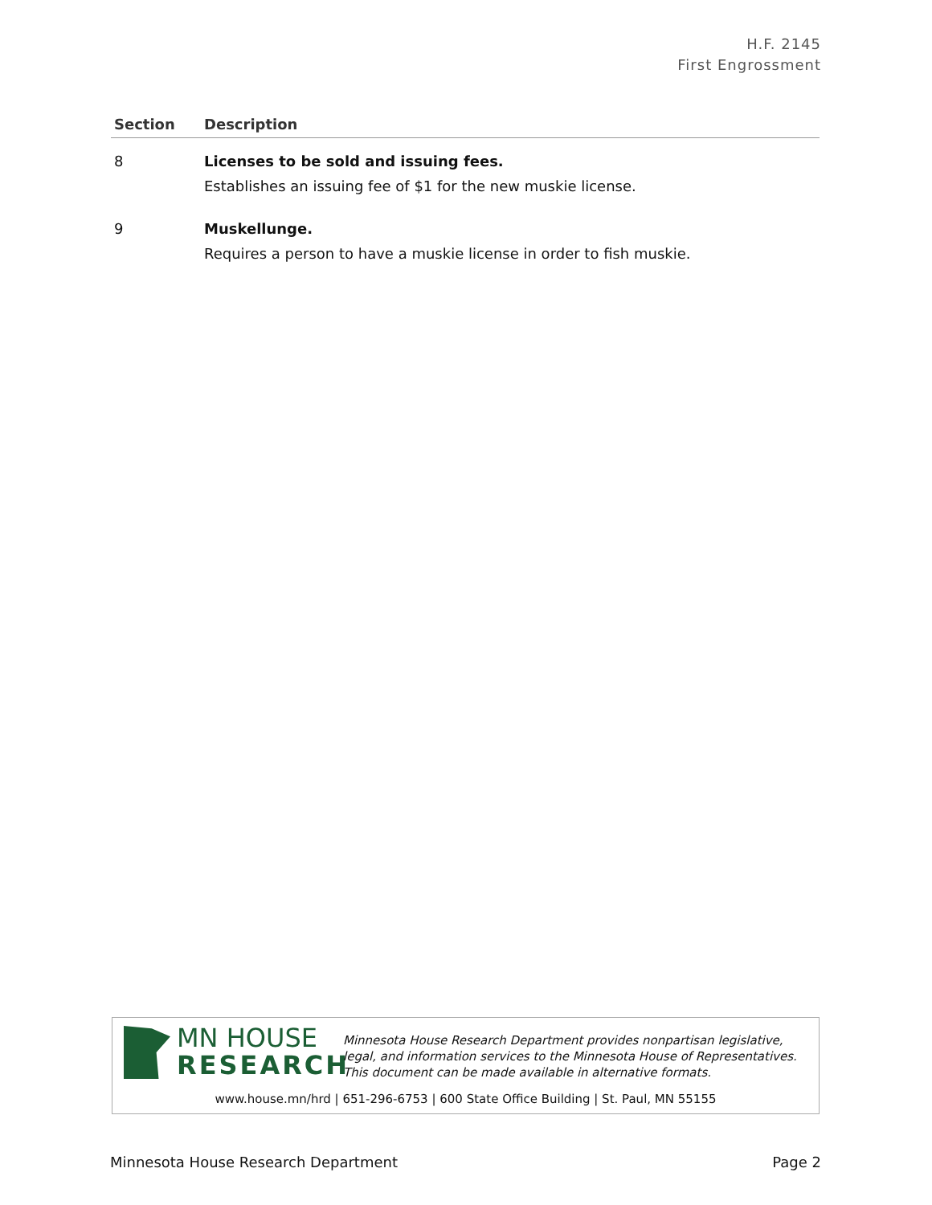H.F. 2145
First Engrossment
| Section | Description |
| --- | --- |
| 8 | Licenses to be sold and issuing fees. Establishes an issuing fee of $1 for the new muskie license. |
| 9 | Muskellunge. Requires a person to have a muskie license in order to fish muskie. |
MN HOUSE
RESEARCH
Minnesota House Research Department provides nonpartisan legislative, legal, and information services to the Minnesota House of Representatives. This document can be made available in alternative formats.
www.house.mn/hrd | 651-296-6753 | 600 State Office Building | St. Paul, MN 55155
Minnesota House Research Department Page 2